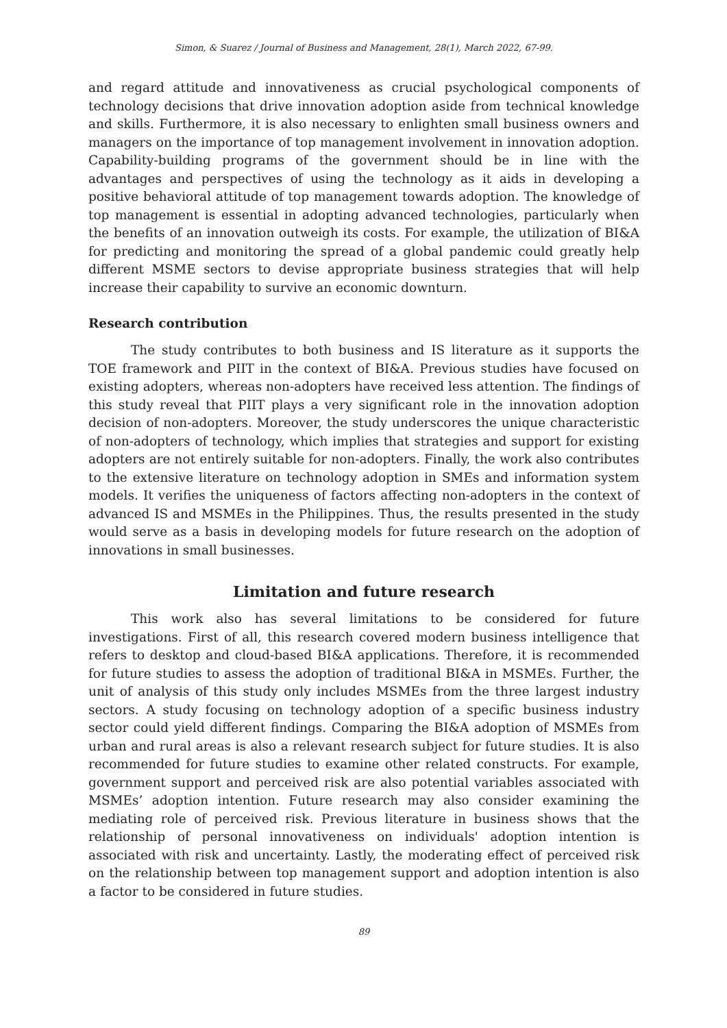Simon, & Suarez / Journal of Business and Management, 28(1), March 2022, 67-99.
and regard attitude and innovativeness as crucial psychological components of technology decisions that drive innovation adoption aside from technical knowledge and skills. Furthermore, it is also necessary to enlighten small business owners and managers on the importance of top management involvement in innovation adoption. Capability-building programs of the government should be in line with the advantages and perspectives of using the technology as it aids in developing a positive behavioral attitude of top management towards adoption. The knowledge of top management is essential in adopting advanced technologies, particularly when the benefits of an innovation outweigh its costs. For example, the utilization of BI&A for predicting and monitoring the spread of a global pandemic could greatly help different MSME sectors to devise appropriate business strategies that will help increase their capability to survive an economic downturn.
Research contribution
The study contributes to both business and IS literature as it supports the TOE framework and PIIT in the context of BI&A. Previous studies have focused on existing adopters, whereas non-adopters have received less attention. The findings of this study reveal that PIIT plays a very significant role in the innovation adoption decision of non-adopters. Moreover, the study underscores the unique characteristic of non-adopters of technology, which implies that strategies and support for existing adopters are not entirely suitable for non-adopters. Finally, the work also contributes to the extensive literature on technology adoption in SMEs and information system models. It verifies the uniqueness of factors affecting non-adopters in the context of advanced IS and MSMEs in the Philippines. Thus, the results presented in the study would serve as a basis in developing models for future research on the adoption of innovations in small businesses.
Limitation and future research
This work also has several limitations to be considered for future investigations. First of all, this research covered modern business intelligence that refers to desktop and cloud-based BI&A applications. Therefore, it is recommended for future studies to assess the adoption of traditional BI&A in MSMEs. Further, the unit of analysis of this study only includes MSMEs from the three largest industry sectors. A study focusing on technology adoption of a specific business industry sector could yield different findings. Comparing the BI&A adoption of MSMEs from urban and rural areas is also a relevant research subject for future studies. It is also recommended for future studies to examine other related constructs. For example, government support and perceived risk are also potential variables associated with MSMEs’ adoption intention. Future research may also consider examining the mediating role of perceived risk. Previous literature in business shows that the relationship of personal innovativeness on individuals' adoption intention is associated with risk and uncertainty. Lastly, the moderating effect of perceived risk on the relationship between top management support and adoption intention is also a factor to be considered in future studies.
89